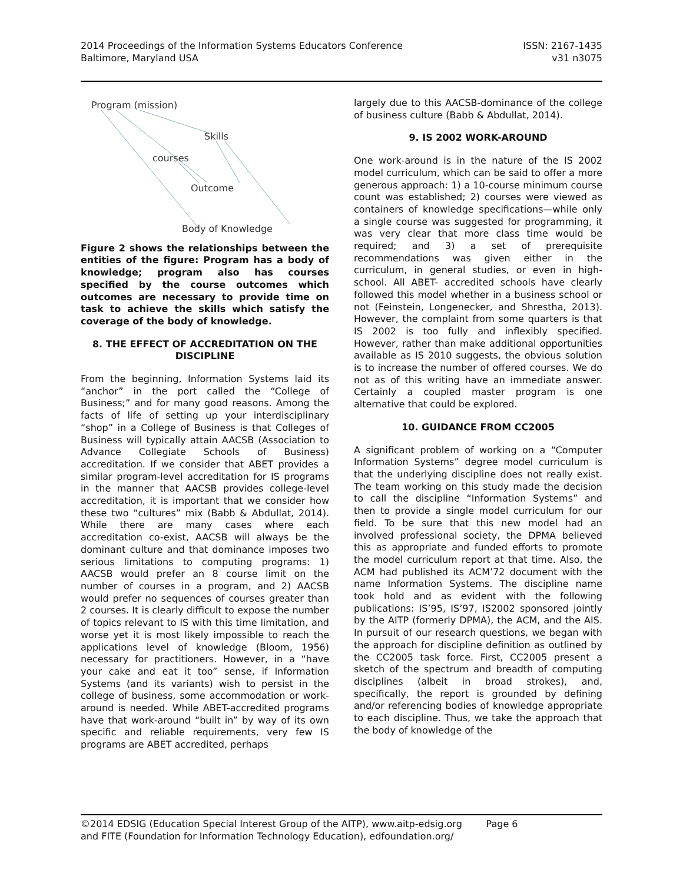2014 Proceedings of the Information Systems Educators Conference
Baltimore, Maryland USA
ISSN: 2167-1435
v31 n3075
Program (mission)
Skills
courses
Outcome
Body of Knowledge
Figure 2 shows the relationships between the entities of the figure: Program has a body of knowledge; program also has courses specified by the course outcomes which outcomes are necessary to provide time on task to achieve the skills which satisfy the coverage of the body of knowledge.
8. THE EFFECT OF ACCREDITATION ON THE DISCIPLINE
From the beginning, Information Systems laid its “anchor” in the port called the “College of Business;” and for many good reasons. Among the facts of life of setting up your interdisciplinary “shop” in a College of Business is that Colleges of Business will typically attain AACSB (Association to Advance Collegiate Schools of Business) accreditation. If we consider that ABET provides a similar program-level accreditation for IS programs in the manner that AACSB provides college-level accreditation, it is important that we consider how these two “cultures” mix (Babb & Abdullat, 2014). While there are many cases where each accreditation co-exist, AACSB will always be the dominant culture and that dominance imposes two serious limitations to computing programs: 1) AACSB would prefer an 8 course limit on the number of courses in a program, and 2) AACSB would prefer no sequences of courses greater than 2 courses. It is clearly difficult to expose the number of topics relevant to IS with this time limitation, and worse yet it is most likely impossible to reach the applications level of knowledge (Bloom, 1956) necessary for practitioners. However, in a “have your cake and eat it too” sense, if Information Systems (and its variants) wish to persist in the college of business, some accommodation or work-around is needed. While ABET-accredited programs have that work-around “built in” by way of its own specific and reliable requirements, very few IS programs are ABET accredited, perhaps
largely due to this AACSB-dominance of the college of business culture (Babb & Abdullat, 2014).
9. IS 2002 WORK-AROUND
One work-around is in the nature of the IS 2002 model curriculum, which can be said to offer a more generous approach: 1) a 10-course minimum course count was established; 2) courses were viewed as containers of knowledge specifications—while only a single course was suggested for programming, it was very clear that more class time would be required; and 3) a set of prerequisite recommendations was given either in the curriculum, in general studies, or even in high-school. All ABET- accredited schools have clearly followed this model whether in a business school or not (Feinstein, Longenecker, and Shrestha, 2013). However, the complaint from some quarters is that IS 2002 is too fully and inflexibly specified. However, rather than make additional opportunities available as IS 2010 suggests, the obvious solution is to increase the number of offered courses. We do not as of this writing have an immediate answer. Certainly a coupled master program is one alternative that could be explored.
10. GUIDANCE FROM CC2005
A significant problem of working on a “Computer Information Systems” degree model curriculum is that the underlying discipline does not really exist. The team working on this study made the decision to call the discipline “Information Systems” and then to provide a single model curriculum for our field. To be sure that this new model had an involved professional society, the DPMA believed this as appropriate and funded efforts to promote the model curriculum report at that time. Also, the ACM had published its ACM’72 document with the name Information Systems. The discipline name took hold and as evident with the following publications: IS’95, IS’97, IS2002 sponsored jointly by the AITP (formerly DPMA), the ACM, and the AIS. In pursuit of our research questions, we began with the approach for discipline definition as outlined by the CC2005 task force. First, CC2005 present a sketch of the spectrum and breadth of computing disciplines (albeit in broad strokes), and, specifically, the report is grounded by defining and/or referencing bodies of knowledge appropriate to each discipline. Thus, we take the approach that the body of knowledge of the
©2014 EDSIG (Education Special Interest Group of the AITP), www.aitp-edsig.org Page 6
and FITE (Foundation for Information Technology Education), edfoundation.org/